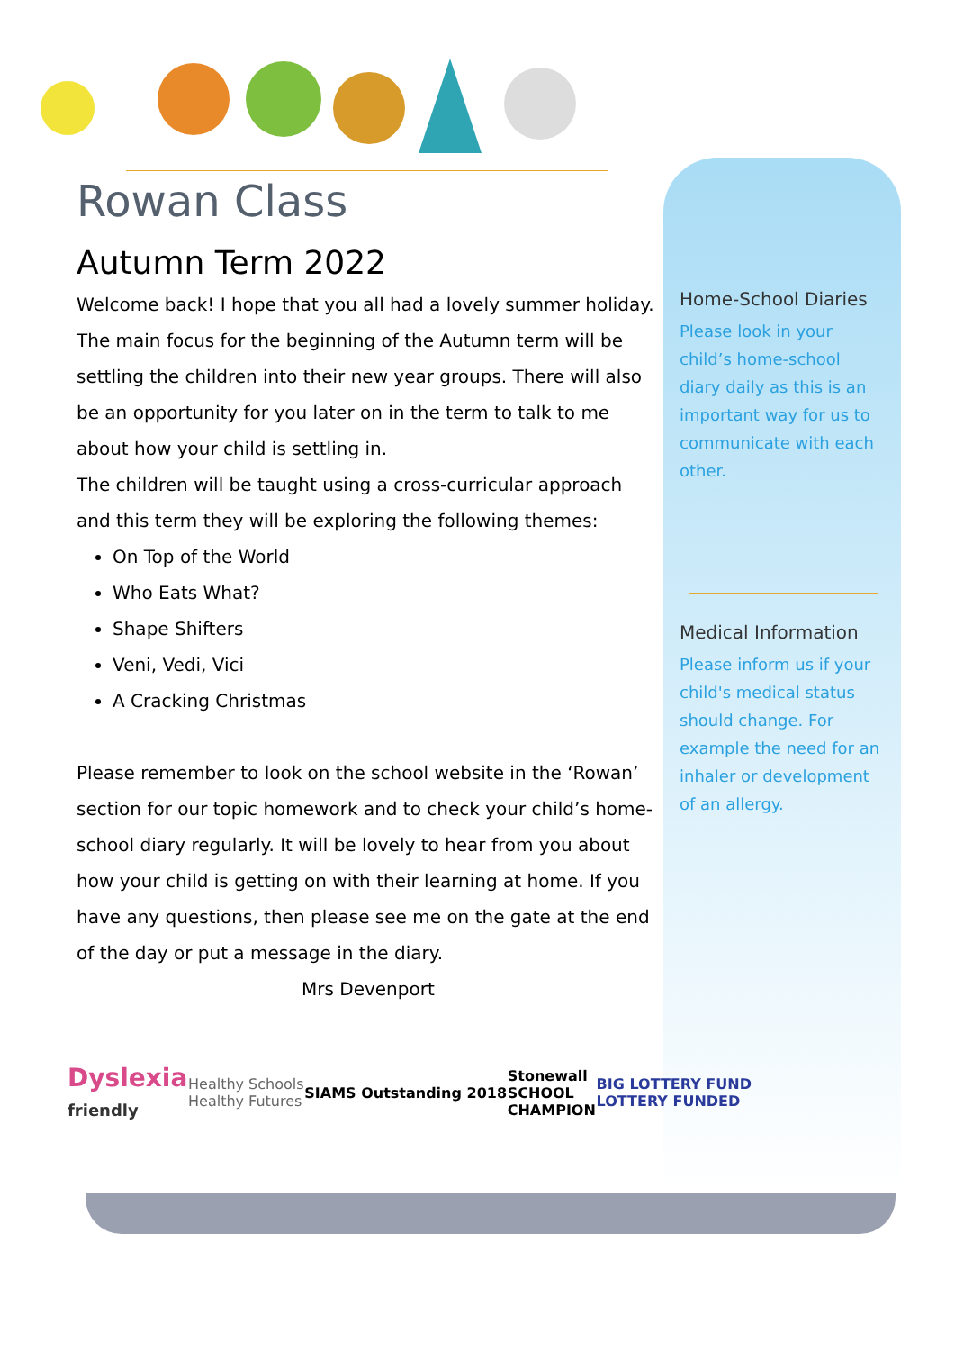Rowan Class
Autumn Term 2022
Welcome back! I hope that you all had a lovely summer holiday. The main focus for the beginning of the Autumn term will be settling the children into their new year groups. There will also be an opportunity for you later on in the term to talk to me about how your child is settling in.
The children will be taught using a cross-curricular approach and this term they will be exploring the following themes:
On Top of the World
Who Eats What?
Shape Shifters
Veni, Vedi, Vici
A Cracking Christmas
Please remember to look on the school website in the ‘Rowan’ section for our topic homework and to check your child’s home-school diary regularly. It will be lovely to hear from you about how your child is getting on with their learning at home. If you have any questions, then please see me on the gate at the end of the day or put a message in the diary.
Mrs Devenport
Home-School Diaries
Please look in your child’s home-school diary daily as this is an important way for us to communicate with each other.
Medical Information
Please inform us if your child's medical status should change. For example the need for an inhaler or development of an allergy.
Dyslexia
friendly
Healthy Schools
Healthy Futures
SIAMS Outstanding 2018
Stonewall
SCHOOL
CHAMPION
BIG LOTTERY FUND
LOTTERY FUNDED